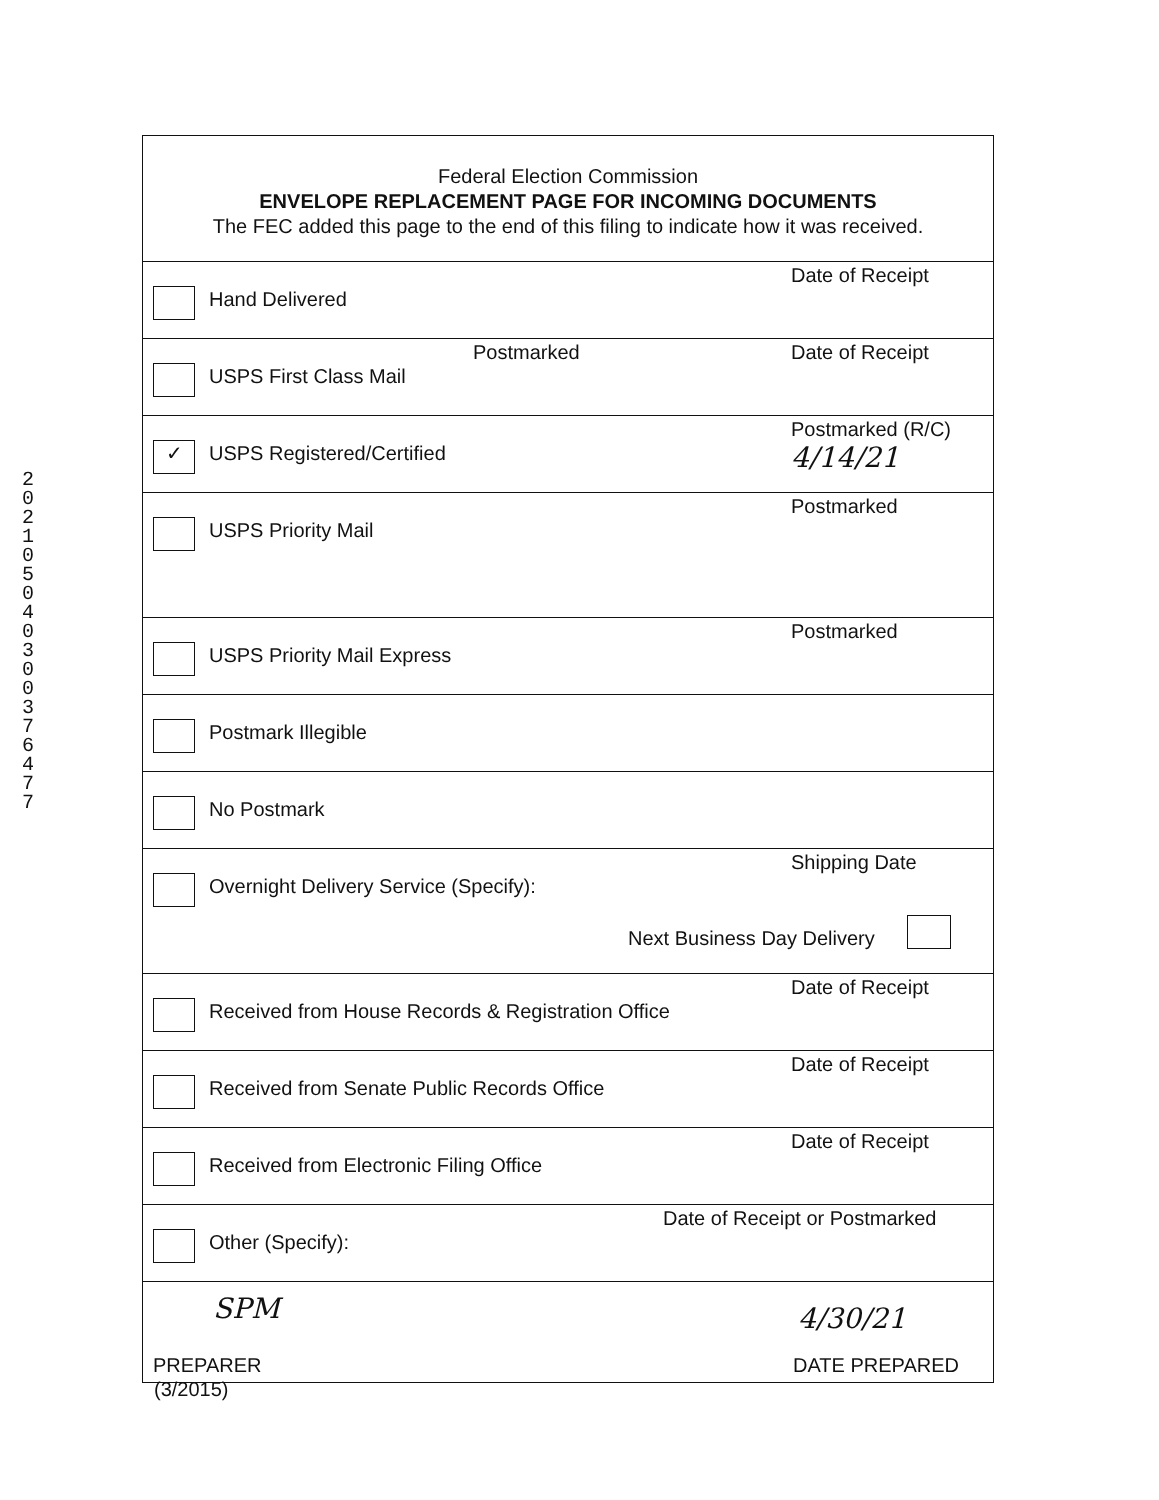2021050403003764 77
Federal Election Commission
ENVELOPE REPLACEMENT PAGE FOR INCOMING DOCUMENTS
The FEC added this page to the end of this filing to indicate how it was received.
Hand Delivered
Date of Receipt
USPS First Class Mail
Postmarked Date of Receipt
✓
USPS Registered/Certified
Postmarked (R/C)
4/14/21
USPS Priority Mail
Postmarked
USPS Priority Mail Express
Postmarked
Postmark Illegible
No Postmark
Overnight Delivery Service (Specify):
Shipping Date
Next Business Day Delivery
Received from House Records & Registration Office
Date of Receipt
Received from Senate Public Records Office
Date of Receipt
Received from Electronic Filing Office
Date of Receipt
Other (Specify):
Date of Receipt or Postmarked
SPM
PREPARER
4/30/21
DATE PREPARED
(3/2015)